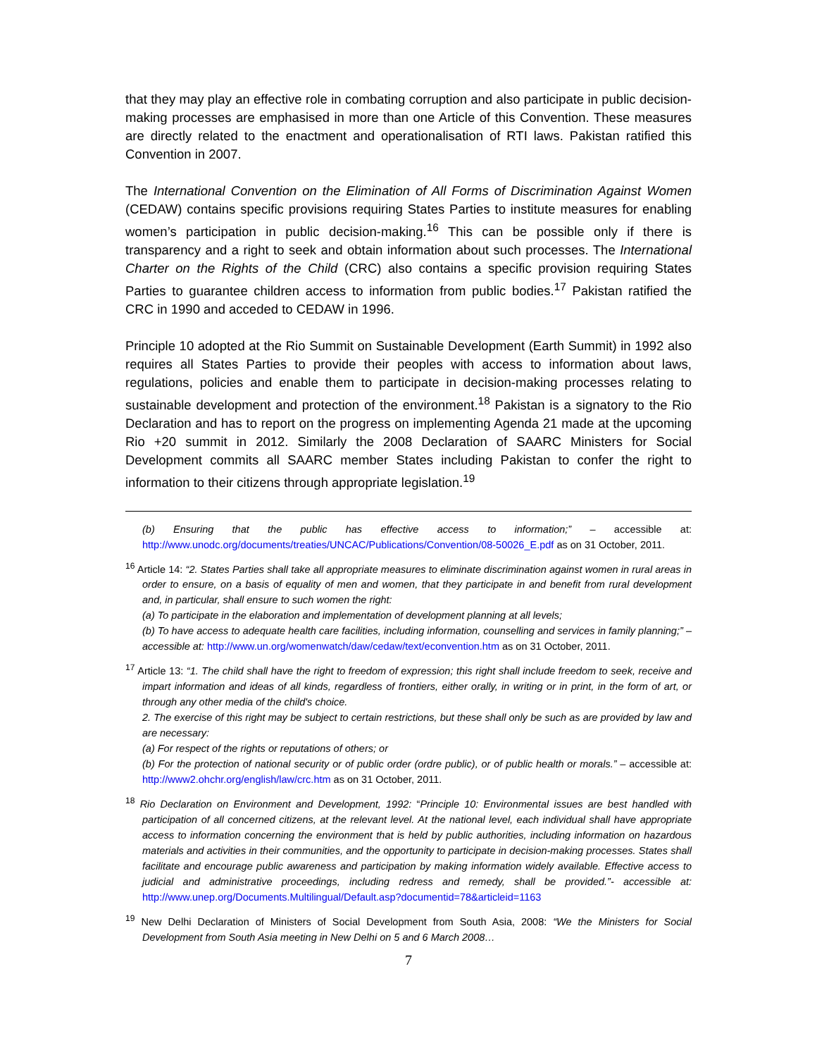that they may play an effective role in combating corruption and also participate in public decision-making processes are emphasised in more than one Article of this Convention. These measures are directly related to the enactment and operationalisation of RTI laws. Pakistan ratified this Convention in 2007.
The International Convention on the Elimination of All Forms of Discrimination Against Women (CEDAW) contains specific provisions requiring States Parties to institute measures for enabling women’s participation in public decision-making.<sup>16</sup> This can be possible only if there is transparency and a right to seek and obtain information about such processes. The International Charter on the Rights of the Child (CRC) also contains a specific provision requiring States Parties to guarantee children access to information from public bodies.<sup>17</sup> Pakistan ratified the CRC in 1990 and acceded to CEDAW in 1996.
Principle 10 adopted at the Rio Summit on Sustainable Development (Earth Summit) in 1992 also requires all States Parties to provide their peoples with access to information about laws, regulations, policies and enable them to participate in decision-making processes relating to sustainable development and protection of the environment.<sup>18</sup> Pakistan is a signatory to the Rio Declaration and has to report on the progress on implementing Agenda 21 made at the upcoming Rio +20 summit in 2012. Similarly the 2008 Declaration of SAARC Ministers for Social Development commits all SAARC member States including Pakistan to confer the right to information to their citizens through appropriate legislation.<sup>19</sup>
(b) Ensuring that the public has effective access to information;” – accessible at: http://www.unodc.org/documents/treaties/UNCAC/Publications/Convention/08-50026_E.pdf as on 31 October, 2011.
<sup>16</sup> Article 14: “2. States Parties shall take all appropriate measures to eliminate discrimination against women in rural areas in order to ensure, on a basis of equality of men and women, that they participate in and benefit from rural development and, in particular, shall ensure to such women the right:
(a) To participate in the elaboration and implementation of development planning at all levels;
(b) To have access to adequate health care facilities, including information, counselling and services in family planning;” – accessible at: http://www.un.org/womenwatch/daw/cedaw/text/econvention.htm as on 31 October, 2011.
<sup>17</sup> Article 13: “1. The child shall have the right to freedom of expression; this right shall include freedom to seek, receive and impart information and ideas of all kinds, regardless of frontiers, either orally, in writing or in print, in the form of art, or through any other media of the child's choice.
2. The exercise of this right may be subject to certain restrictions, but these shall only be such as are provided by law and are necessary:
(a) For respect of the rights or reputations of others; or
(b) For the protection of national security or of public order (ordre public), or of public health or morals.” – accessible at: http://www2.ohchr.org/english/law/crc.htm as on 31 October, 2011.
<sup>18</sup> Rio Declaration on Environment and Development, 1992: “Principle 10: Environmental issues are best handled with participation of all concerned citizens, at the relevant level. At the national level, each individual shall have appropriate access to information concerning the environment that is held by public authorities, including information on hazardous materials and activities in their communities, and the opportunity to participate in decision-making processes. States shall facilitate and encourage public awareness and participation by making information widely available. Effective access to judicial and administrative proceedings, including redress and remedy, shall be provided.”- accessible at: http://www.unep.org/Documents.Multilingual/Default.asp?documentid=78&articleid=1163
<sup>19</sup> New Delhi Declaration of Ministers of Social Development from South Asia, 2008: “We the Ministers for Social Development from South Asia meeting in New Delhi on 5 and 6 March 2008…
7